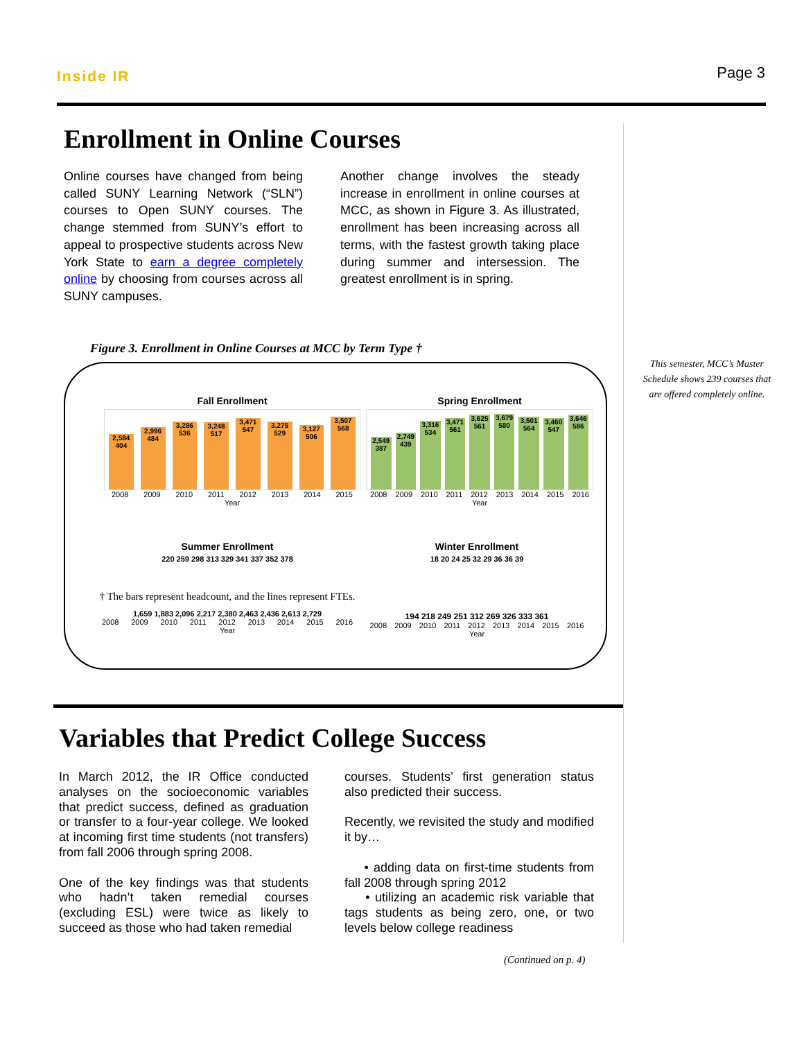Inside IR
Page 3
Enrollment in Online Courses
Online courses have changed from being called SUNY Learning Network (“SLN”) courses to Open SUNY courses. The change stemmed from SUNY’s effort to appeal to prospective students across New York State to earn a degree completely online by choosing from courses across all SUNY campuses.
Another change involves the steady increase in enrollment in online courses at MCC, as shown in Figure 3. As illustrated, enrollment has been increasing across all terms, with the fastest growth taking place during summer and intersession. The greatest enrollment is in spring.
Figure 3. Enrollment in Online Courses at MCC by Term Type †
This semester, MCC’s Master Schedule shows 239 courses that are offered completely online.
Fall Enrollment
2,584 404
2,996 484
3,286 536
3,248 517
3,471 547
3,275 529
3,127 506
3,507 568
2008 2009 2010 2011 2012 2013 2014 2015
Year
Spring Enrollment
2,549 387
2,749 439
3,316 534
3,471 561
3,625 561
3,679 580
3,501 564
3,460 547
3,646 586
2008 2009 2010 2011 2012 2013 2014 2015 2016
Year
Summer Enrollment
220 259 298 313 329 341 337 352 378
† The bars represent headcount, and the lines represent FTEs.
1,659 1,883 2,096 2,217 2,380 2,463 2,436 2,613 2,729
2008 2009 2010 2011 2012 2013 2014 2015 2016
Year
Winter Enrollment
18 20 24 25 32 29 36 36 39
194 218 249 251 312 269 326 333 361
2008 2009 2010 2011 2012 2013 2014 2015 2016
Year
Variables that Predict College Success
In March 2012, the IR Office conducted analyses on the socioeconomic variables that predict success, defined as graduation or transfer to a four-year college. We looked at incoming first time students (not transfers) from fall 2006 through spring 2008.
One of the key findings was that students who hadn’t taken remedial courses (excluding ESL) were twice as likely to succeed as those who had taken remedial
courses. Students’ first generation status also predicted their success.
Recently, we revisited the study and modified it by…
• adding data on first-time students from fall 2008 through spring 2012
• utilizing an academic risk variable that tags students as being zero, one, or two levels below college readiness
(Continued on p. 4)